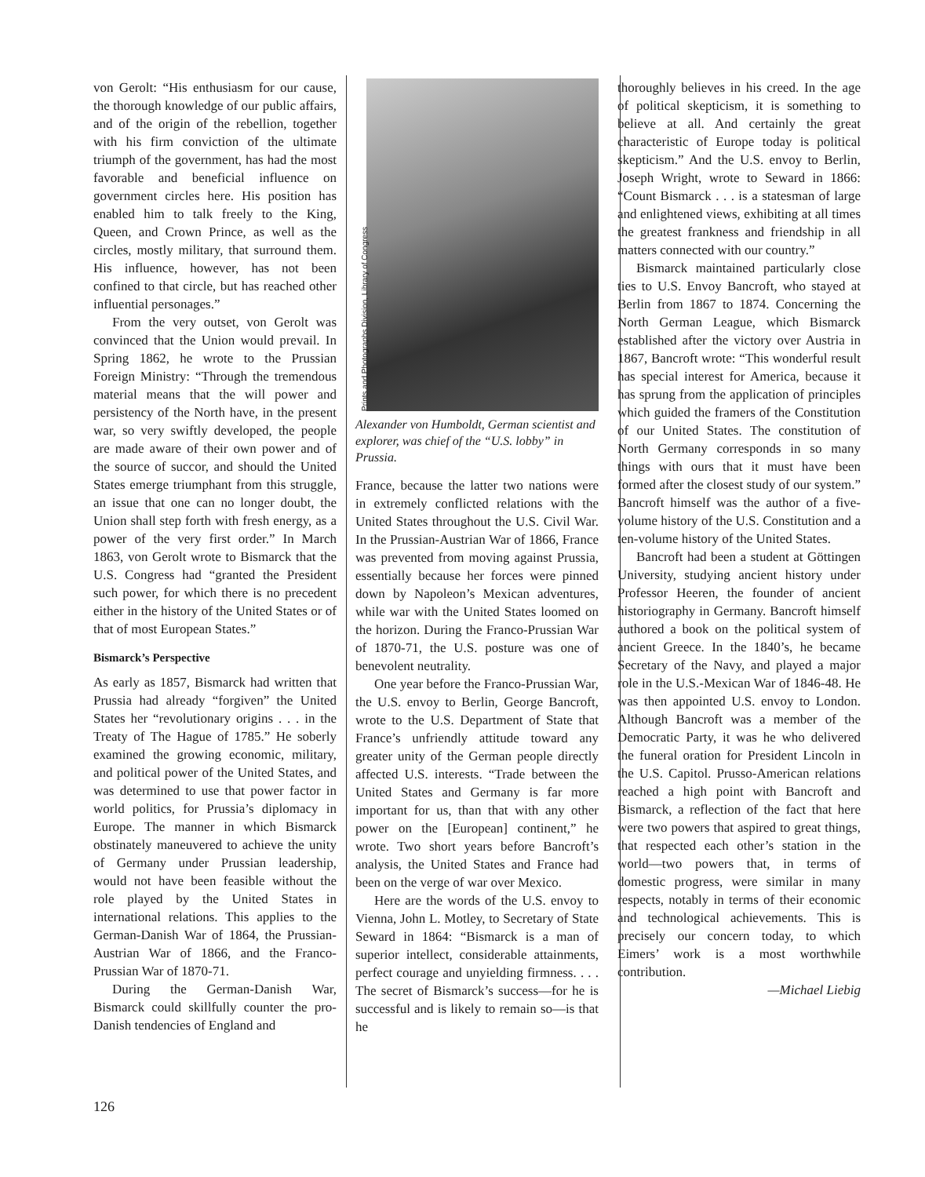von Gerolt: “His enthusiasm for our cause, the thorough knowledge of our public affairs, and of the origin of the rebellion, together with his firm conviction of the ultimate triumph of the government, has had the most favorable and beneficial influence on government circles here. His position has enabled him to talk freely to the King, Queen, and Crown Prince, as well as the circles, mostly military, that surround them. His influence, however, has not been confined to that circle, but has reached other influential personages.”
From the very outset, von Gerolt was convinced that the Union would prevail. In Spring 1862, he wrote to the Prussian Foreign Ministry: “Through the tremendous material means that the will power and persistency of the North have, in the present war, so very swiftly developed, the people are made aware of their own power and of the source of succor, and should the United States emerge triumphant from this struggle, an issue that one can no longer doubt, the Union shall step forth with fresh energy, as a power of the very first order.” In March 1863, von Gerolt wrote to Bismarck that the U.S. Congress had “granted the President such power, for which there is no precedent either in the history of the United States or of that of most European States.”
Bismarck’s Perspective
As early as 1857, Bismarck had written that Prussia had already “forgiven” the United States her “revolutionary origins . . . in the Treaty of The Hague of 1785.” He soberly examined the growing economic, military, and political power of the United States, and was determined to use that power factor in world politics, for Prussia’s diplomacy in Europe. The manner in which Bismarck obstinately maneuvered to achieve the unity of Germany under Prussian leadership, would not have been feasible without the role played by the United States in international relations. This applies to the German-Danish War of 1864, the Prussian-Austrian War of 1866, and the Franco-Prussian War of 1870-71.
During the German-Danish War, Bismarck could skillfully counter the pro-Danish tendencies of England and
Prints and Photographs Division, Library of Congress
Alexander von Humboldt, German scientist and explorer, was chief of the “U.S. lobby” in Prussia.
France, because the latter two nations were in extremely conflicted relations with the United States throughout the U.S. Civil War. In the Prussian-Austrian War of 1866, France was prevented from moving against Prussia, essentially because her forces were pinned down by Napoleon’s Mexican adventures, while war with the United States loomed on the horizon. During the Franco-Prussian War of 1870-71, the U.S. posture was one of benevolent neutrality.
One year before the Franco-Prussian War, the U.S. envoy to Berlin, George Bancroft, wrote to the U.S. Department of State that France’s unfriendly attitude toward any greater unity of the German people directly affected U.S. interests. “Trade between the United States and Germany is far more important for us, than that with any other power on the [European] continent,” he wrote. Two short years before Bancroft’s analysis, the United States and France had been on the verge of war over Mexico.
Here are the words of the U.S. envoy to Vienna, John L. Motley, to Secretary of State Seward in 1864: “Bismarck is a man of superior intellect, considerable attainments, perfect courage and unyielding firmness. . . . The secret of Bismarck’s success—for he is successful and is likely to remain so—is that he
thoroughly believes in his creed. In the age of political skepticism, it is something to believe at all. And certainly the great characteristic of Europe today is political skepticism.” And the U.S. envoy to Berlin, Joseph Wright, wrote to Seward in 1866: “Count Bismarck . . . is a statesman of large and enlightened views, exhibiting at all times the greatest frankness and friendship in all matters connected with our country.”
Bismarck maintained particularly close ties to U.S. Envoy Bancroft, who stayed at Berlin from 1867 to 1874. Concerning the North German League, which Bismarck established after the victory over Austria in 1867, Bancroft wrote: “This wonderful result has special interest for America, because it has sprung from the application of principles which guided the framers of the Constitution of our United States. The constitution of North Germany corresponds in so many things with ours that it must have been formed after the closest study of our system.” Bancroft himself was the author of a five-volume history of the U.S. Constitution and a ten-volume history of the United States.
Bancroft had been a student at Göttingen University, studying ancient history under Professor Heeren, the founder of ancient historiography in Germany. Bancroft himself authored a book on the political system of ancient Greece. In the 1840’s, he became Secretary of the Navy, and played a major role in the U.S.-Mexican War of 1846-48. He was then appointed U.S. envoy to London. Although Bancroft was a member of the Democratic Party, it was he who delivered the funeral oration for President Lincoln in the U.S. Capitol. Prusso-American relations reached a high point with Bancroft and Bismarck, a reflection of the fact that here were two powers that aspired to great things, that respected each other’s station in the world—two powers that, in terms of domestic progress, were similar in many respects, notably in terms of their economic and technological achievements. This is precisely our concern today, to which Eimers’ work is a most worthwhile contribution.
—Michael Liebig
126